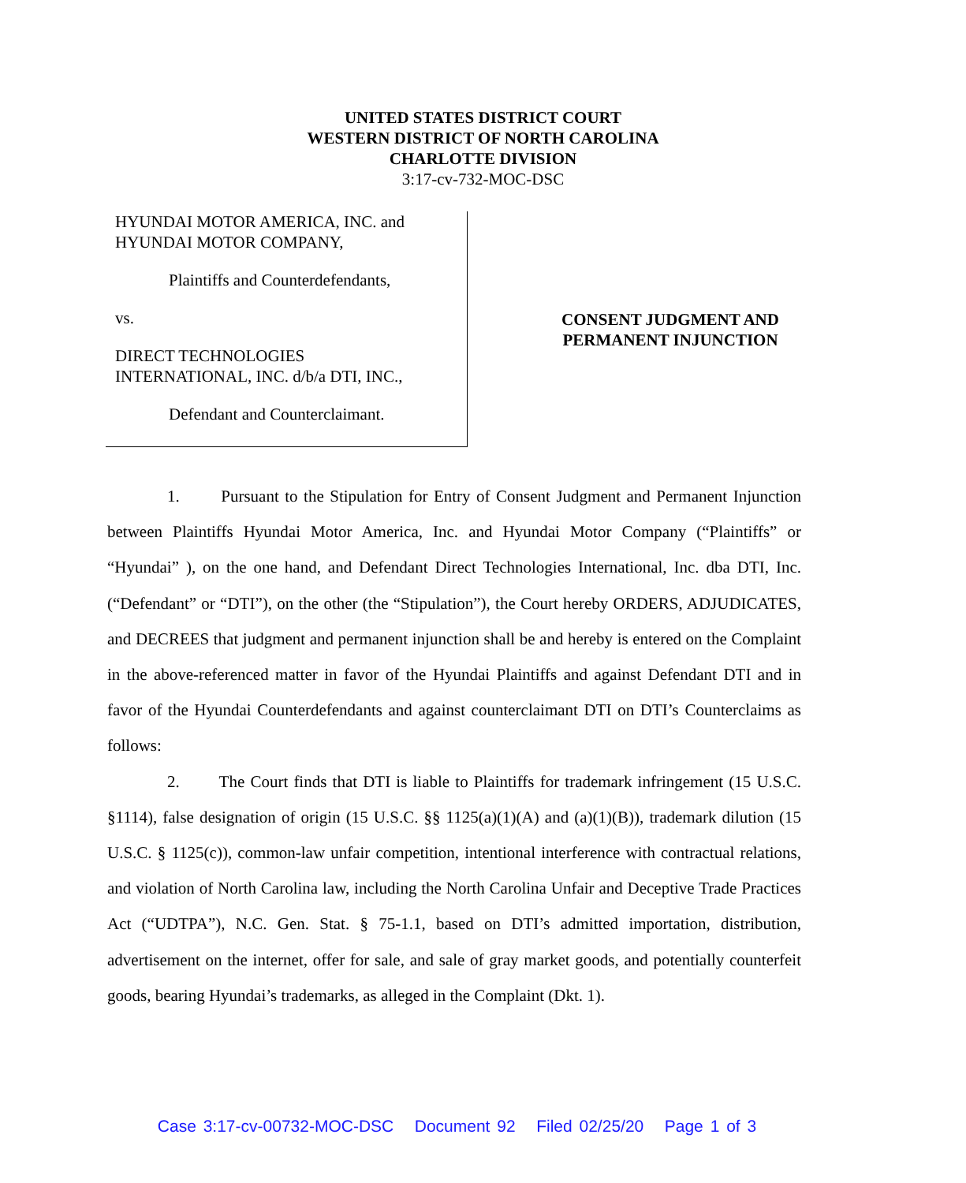UNITED STATES DISTRICT COURT
WESTERN DISTRICT OF NORTH CAROLINA
CHARLOTTE DIVISION
3:17-cv-732-MOC-DSC
HYUNDAI MOTOR AMERICA, INC. and
HYUNDAI MOTOR COMPANY,
Plaintiffs and Counterdefendants,
vs.
DIRECT TECHNOLOGIES
INTERNATIONAL, INC. d/b/a DTI, INC.,
Defendant and Counterclaimant.
CONSENT JUDGMENT AND
PERMANENT INJUNCTION
1. Pursuant to the Stipulation for Entry of Consent Judgment and Permanent Injunction between Plaintiffs Hyundai Motor America, Inc. and Hyundai Motor Company (“Plaintiffs” or “Hyundai” ), on the one hand, and Defendant Direct Technologies International, Inc. dba DTI, Inc. (“Defendant” or “DTI”), on the other (the “Stipulation”), the Court hereby ORDERS, ADJUDICATES, and DECREES that judgment and permanent injunction shall be and hereby is entered on the Complaint in the above-referenced matter in favor of the Hyundai Plaintiffs and against Defendant DTI and in favor of the Hyundai Counterdefendants and against counterclaimant DTI on DTI’s Counterclaims as follows:
2. The Court finds that DTI is liable to Plaintiffs for trademark infringement (15 U.S.C. §1114), false designation of origin (15 U.S.C. §§ 1125(a)(1)(A) and (a)(1)(B)), trademark dilution (15 U.S.C. § 1125(c)), common-law unfair competition, intentional interference with contractual relations, and violation of North Carolina law, including the North Carolina Unfair and Deceptive Trade Practices Act (“UDTPA”), N.C. Gen. Stat. § 75-1.1, based on DTI’s admitted importation, distribution, advertisement on the internet, offer for sale, and sale of gray market goods, and potentially counterfeit goods, bearing Hyundai’s trademarks, as alleged in the Complaint (Dkt. 1).
Case 3:17-cv-00732-MOC-DSC Document 92 Filed 02/25/20 Page 1 of 3